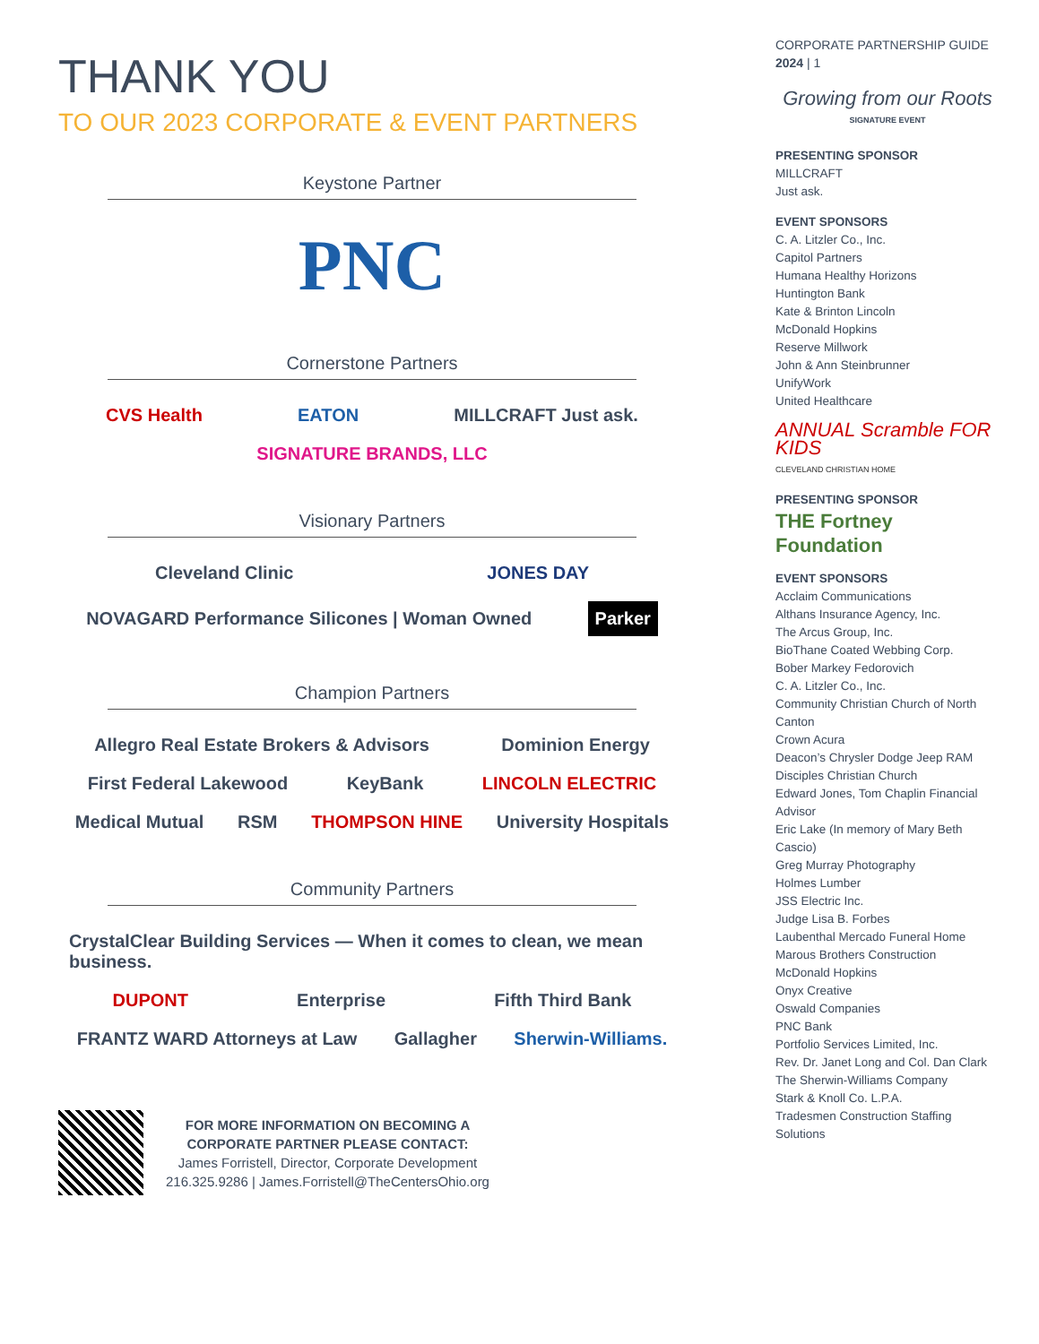THANK YOU
TO OUR 2023 CORPORATE & EVENT PARTNERS
Keystone Partner
PNC
Cornerstone Partners
CVS Health EATON MILLCRAFT Just ask. SIGNATURE BRANDS, LLC
Visionary Partners
Cleveland Clinic JONES DAY NOVAGARD Performance Silicones | Woman Owned Parker
Champion Partners
Allegro Real Estate Brokers & Advisors Dominion Energy First Federal Lakewood KeyBank LINCOLN ELECTRIC Medical Mutual RSM THOMPSON HINE University Hospitals
Community Partners
CrystalClear Building Services — When it comes to clean, we mean business. DUPONT Enterprise Fifth Third Bank FRANTZ WARD Attorneys at Law Gallagher Sherwin-Williams.
FOR MORE INFORMATION ON BECOMING A
CORPORATE PARTNER PLEASE CONTACT:
James Forristell, Director, Corporate Development
216.325.9286 | James.Forristell@TheCentersOhio.org
CORPORATE PARTNERSHIP GUIDE 2024 | 1
Growing from our Roots
SIGNATURE EVENT
PRESENTING SPONSOR
MILLCRAFT
Just ask.
EVENT SPONSORS
C. A. Litzler Co., Inc.
Capitol Partners
Humana Healthy Horizons
Huntington Bank
Kate & Brinton Lincoln
McDonald Hopkins
Reserve Millwork
John & Ann Steinbrunner
UnifyWork
United Healthcare
ANNUAL Scramble FOR KIDS
CLEVELAND CHRISTIAN HOME
PRESENTING SPONSOR
THE Fortney Foundation
EVENT SPONSORS
Acclaim Communications
Althans Insurance Agency, Inc.
The Arcus Group, Inc.
BioThane Coated Webbing Corp.
Bober Markey Fedorovich
C. A. Litzler Co., Inc.
Community Christian Church of North Canton
Crown Acura
Deacon’s Chrysler Dodge Jeep RAM
Disciples Christian Church
Edward Jones, Tom Chaplin Financial Advisor
Eric Lake (In memory of Mary Beth Cascio)
Greg Murray Photography
Holmes Lumber
JSS Electric Inc.
Judge Lisa B. Forbes
Laubenthal Mercado Funeral Home
Marous Brothers Construction
McDonald Hopkins
Onyx Creative
Oswald Companies
PNC Bank
Portfolio Services Limited, Inc.
Rev. Dr. Janet Long and Col. Dan Clark
The Sherwin-Williams Company
Stark & Knoll Co. L.P.A.
Tradesmen Construction Staffing Solutions